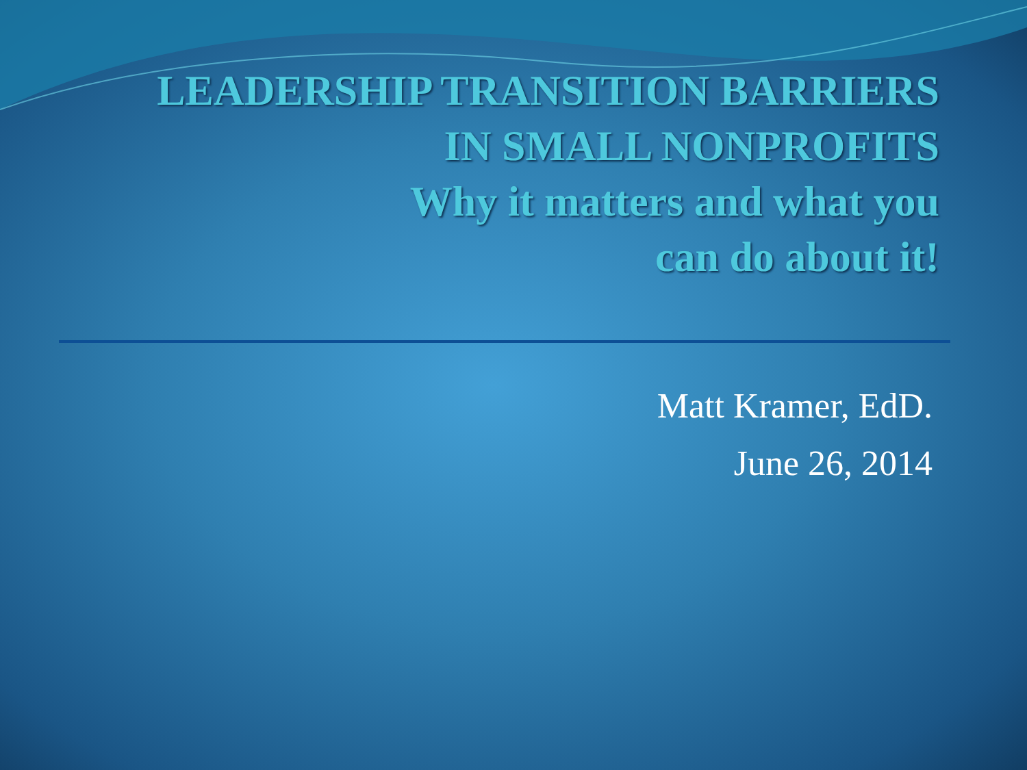LEADERSHIP TRANSITION BARRIERS
IN SMALL NONPROFITS
Why it matters and what you
can do about it!
Matt Kramer, EdD.
June 26, 2014